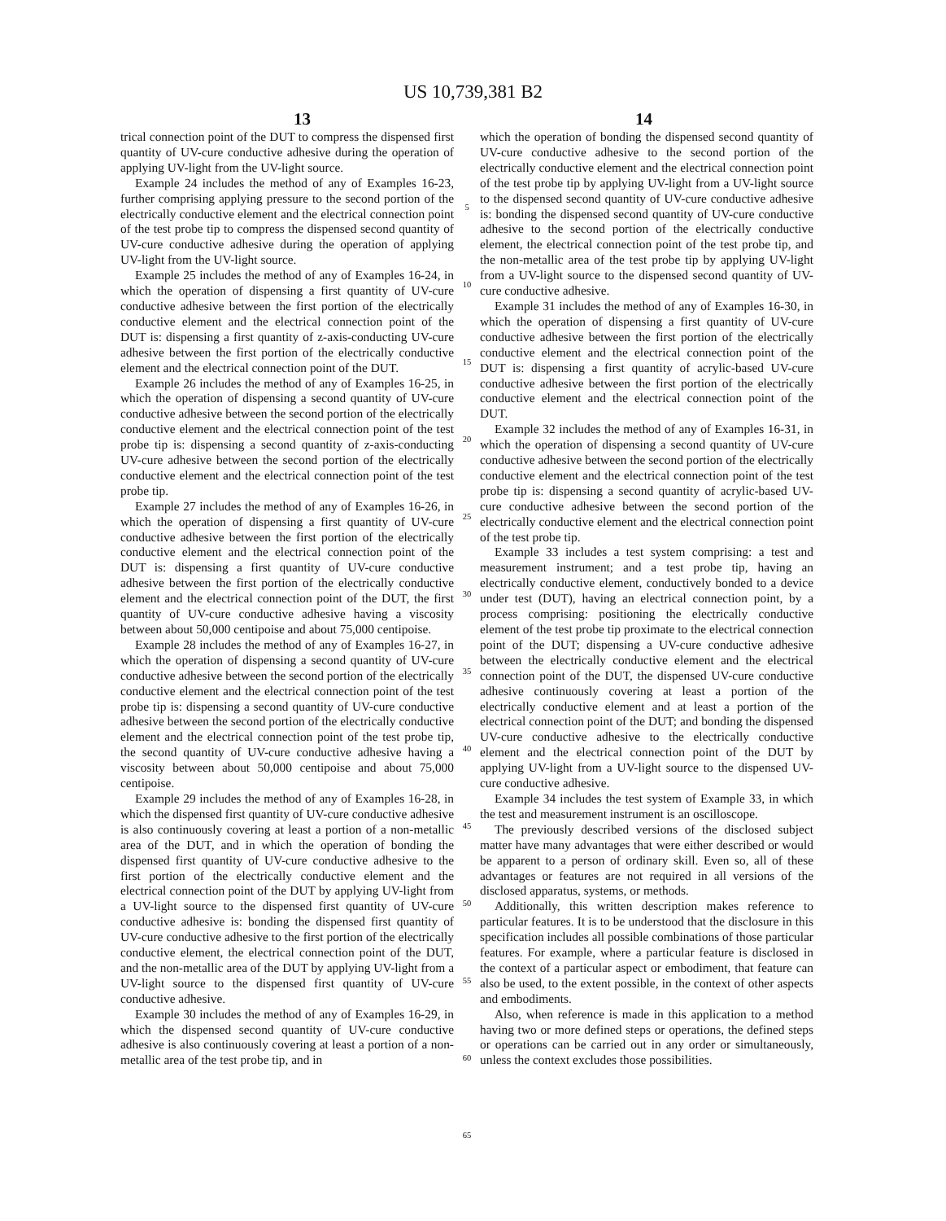US 10,739,381 B2
13 14
trical connection point of the DUT to compress the dispensed first quantity of UV-cure conductive adhesive during the operation of applying UV-light from the UV-light source.
Example 24 includes the method of any of Examples 16-23, further comprising applying pressure to the second portion of the electrically conductive element and the electrical connection point of the test probe tip to compress the dispensed second quantity of UV-cure conductive adhesive during the operation of applying UV-light from the UV-light source.
Example 25 includes the method of any of Examples 16-24, in which the operation of dispensing a first quantity of UV-cure conductive adhesive between the first portion of the electrically conductive element and the electrical connection point of the DUT is: dispensing a first quantity of z-axis-conducting UV-cure adhesive between the first portion of the electrically conductive element and the electrical connection point of the DUT.
Example 26 includes the method of any of Examples 16-25, in which the operation of dispensing a second quantity of UV-cure conductive adhesive between the second portion of the electrically conductive element and the electrical connection point of the test probe tip is: dispensing a second quantity of z-axis-conducting UV-cure adhesive between the second portion of the electrically conductive element and the electrical connection point of the test probe tip.
Example 27 includes the method of any of Examples 16-26, in which the operation of dispensing a first quantity of UV-cure conductive adhesive between the first portion of the electrically conductive element and the electrical connection point of the DUT is: dispensing a first quantity of UV-cure conductive adhesive between the first portion of the electrically conductive element and the electrical connection point of the DUT, the first quantity of UV-cure conductive adhesive having a viscosity between about 50,000 centipoise and about 75,000 centipoise.
Example 28 includes the method of any of Examples 16-27, in which the operation of dispensing a second quantity of UV-cure conductive adhesive between the second portion of the electrically conductive element and the electrical connection point of the test probe tip is: dispensing a second quantity of UV-cure conductive adhesive between the second portion of the electrically conductive element and the electrical connection point of the test probe tip, the second quantity of UV-cure conductive adhesive having a viscosity between about 50,000 centipoise and about 75,000 centipoise.
Example 29 includes the method of any of Examples 16-28, in which the dispensed first quantity of UV-cure conductive adhesive is also continuously covering at least a portion of a non-metallic area of the DUT, and in which the operation of bonding the dispensed first quantity of UV-cure conductive adhesive to the first portion of the electrically conductive element and the electrical connection point of the DUT by applying UV-light from a UV-light source to the dispensed first quantity of UV-cure conductive adhesive is: bonding the dispensed first quantity of UV-cure conductive adhesive to the first portion of the electrically conductive element, the electrical connection point of the DUT, and the non-metallic area of the DUT by applying UV-light from a UV-light source to the dispensed first quantity of UV-cure conductive adhesive.
Example 30 includes the method of any of Examples 16-29, in which the dispensed second quantity of UV-cure conductive adhesive is also continuously covering at least a portion of a non-metallic area of the test probe tip, and in
5
10
15
20
25
30
35
40
45
50
55
60
65
which the operation of bonding the dispensed second quantity of UV-cure conductive adhesive to the second portion of the electrically conductive element and the electrical connection point of the test probe tip by applying UV-light from a UV-light source to the dispensed second quantity of UV-cure conductive adhesive is: bonding the dispensed second quantity of UV-cure conductive adhesive to the second portion of the electrically conductive element, the electrical connection point of the test probe tip, and the non-metallic area of the test probe tip by applying UV-light from a UV-light source to the dispensed second quantity of UV-cure conductive adhesive.
Example 31 includes the method of any of Examples 16-30, in which the operation of dispensing a first quantity of UV-cure conductive adhesive between the first portion of the electrically conductive element and the electrical connection point of the DUT is: dispensing a first quantity of acrylic-based UV-cure conductive adhesive between the first portion of the electrically conductive element and the electrical connection point of the DUT.
Example 32 includes the method of any of Examples 16-31, in which the operation of dispensing a second quantity of UV-cure conductive adhesive between the second portion of the electrically conductive element and the electrical connection point of the test probe tip is: dispensing a second quantity of acrylic-based UV-cure conductive adhesive between the second portion of the electrically conductive element and the electrical connection point of the test probe tip.
Example 33 includes a test system comprising: a test and measurement instrument; and a test probe tip, having an electrically conductive element, conductively bonded to a device under test (DUT), having an electrical connection point, by a process comprising: positioning the electrically conductive element of the test probe tip proximate to the electrical connection point of the DUT; dispensing a UV-cure conductive adhesive between the electrically conductive element and the electrical connection point of the DUT, the dispensed UV-cure conductive adhesive continuously covering at least a portion of the electrically conductive element and at least a portion of the electrical connection point of the DUT; and bonding the dispensed UV-cure conductive adhesive to the electrically conductive element and the electrical connection point of the DUT by applying UV-light from a UV-light source to the dispensed UV-cure conductive adhesive.
Example 34 includes the test system of Example 33, in which the test and measurement instrument is an oscilloscope.
The previously described versions of the disclosed subject matter have many advantages that were either described or would be apparent to a person of ordinary skill. Even so, all of these advantages or features are not required in all versions of the disclosed apparatus, systems, or methods.
Additionally, this written description makes reference to particular features. It is to be understood that the disclosure in this specification includes all possible combinations of those particular features. For example, where a particular feature is disclosed in the context of a particular aspect or embodiment, that feature can also be used, to the extent possible, in the context of other aspects and embodiments.
Also, when reference is made in this application to a method having two or more defined steps or operations, the defined steps or operations can be carried out in any order or simultaneously, unless the context excludes those possibilities.